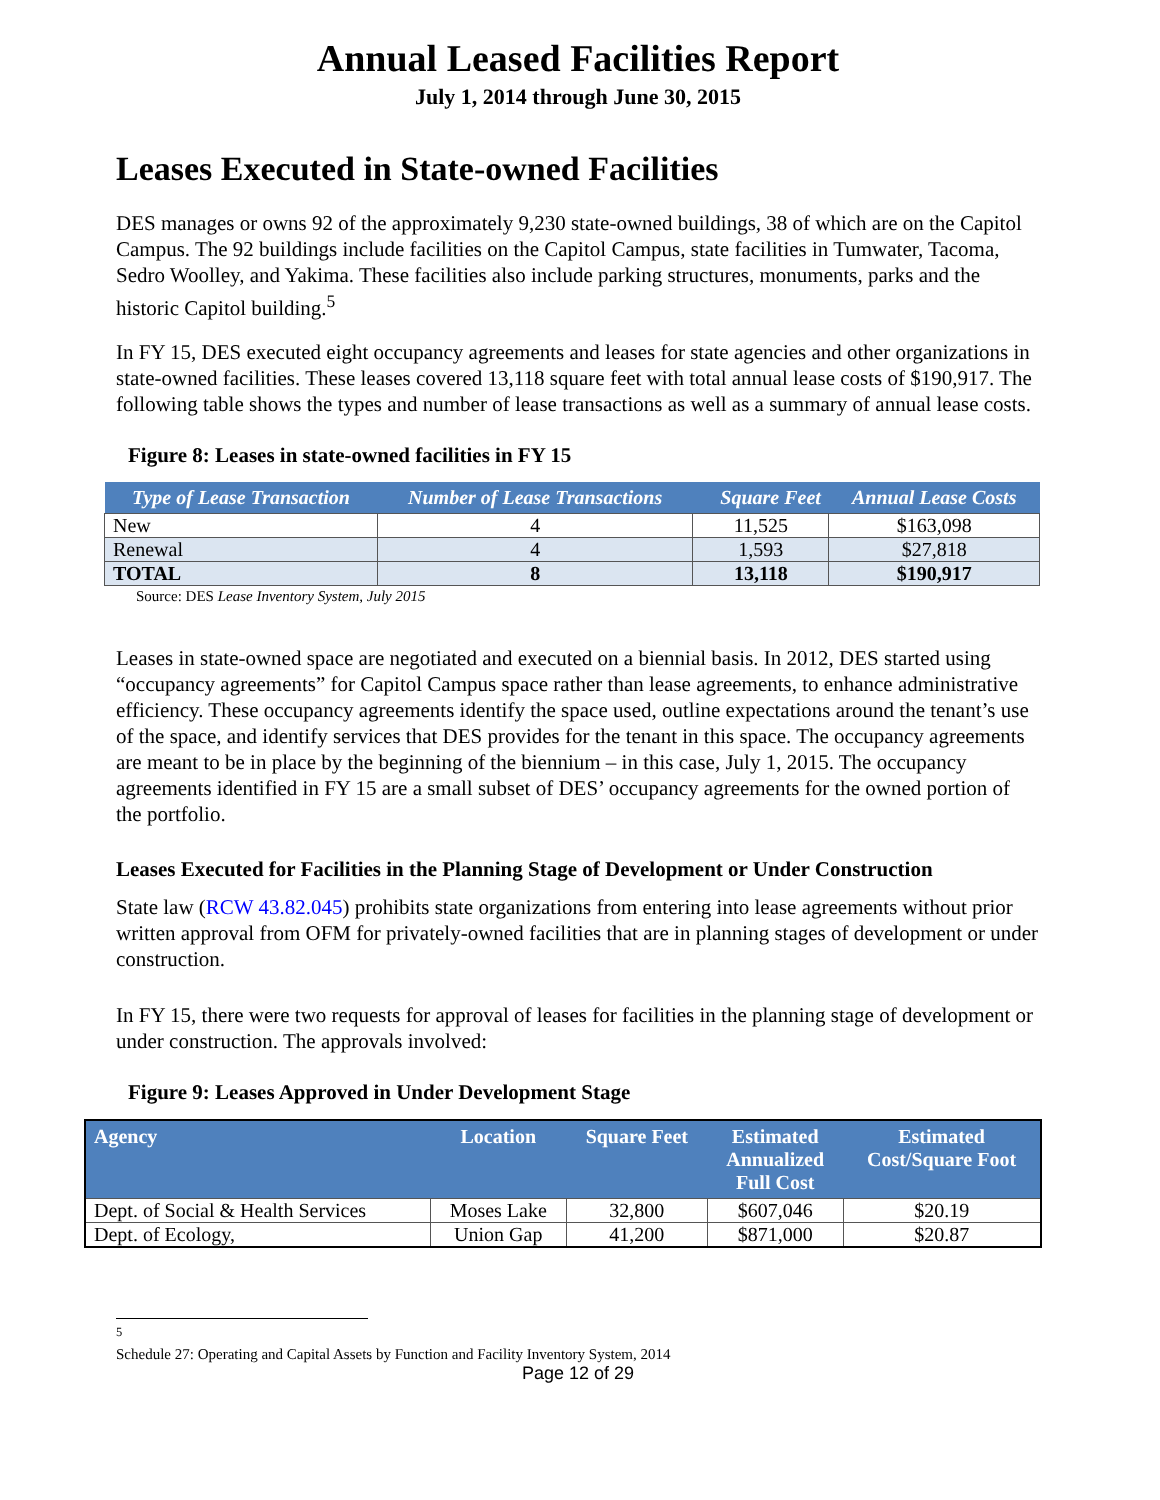Annual Leased Facilities Report
July 1, 2014 through June 30, 2015
Leases Executed in State-owned Facilities
DES manages or owns 92 of the approximately 9,230 state-owned buildings, 38 of which are on the Capitol Campus. The 92 buildings include facilities on the Capitol Campus, state facilities in Tumwater, Tacoma, Sedro Woolley, and Yakima. These facilities also include parking structures, monuments, parks and the historic Capitol building.<sup>5</sup>
In FY 15, DES executed eight occupancy agreements and leases for state agencies and other organizations in state-owned facilities. These leases covered 13,118 square feet with total annual lease costs of $190,917. The following table shows the types and number of lease transactions as well as a summary of annual lease costs.
Figure 8: Leases in state-owned facilities in FY 15
| Type of Lease Transaction | Number of Lease Transactions | Square Feet | Annual Lease Costs |
| --- | --- | --- | --- |
| New | 4 | 11,525 | $163,098 |
| Renewal | 4 | 1,593 | $27,818 |
| TOTAL | 8 | 13,118 | $190,917 |
Source: DES Lease Inventory System, July 2015
Leases in state-owned space are negotiated and executed on a biennial basis. In 2012, DES started using “occupancy agreements” for Capitol Campus space rather than lease agreements, to enhance administrative efficiency. These occupancy agreements identify the space used, outline expectations around the tenant’s use of the space, and identify services that DES provides for the tenant in this space. The occupancy agreements are meant to be in place by the beginning of the biennium – in this case, July 1, 2015. The occupancy agreements identified in FY 15 are a small subset of DES’ occupancy agreements for the owned portion of the portfolio.
Leases Executed for Facilities in the Planning Stage of Development or Under Construction
State law (RCW 43.82.045) prohibits state organizations from entering into lease agreements without prior written approval from OFM for privately-owned facilities that are in planning stages of development or under construction.
In FY 15, there were two requests for approval of leases for facilities in the planning stage of development or under construction. The approvals involved:
Figure 9: Leases Approved in Under Development Stage
| Agency | Location | Square Feet | Estimated Annualized Full Cost | Estimated Cost/Square Foot |
| --- | --- | --- | --- | --- |
| Dept. of Social & Health Services | Moses Lake | 32,800 | $607,046 | $20.19 |
| Dept. of Ecology, | Union Gap | 41,200 | $871,000 | $20.87 |
<sup>5</sup> Schedule 27: Operating and Capital Assets by Function and Facility Inventory System, 2014
Page 12 of 29